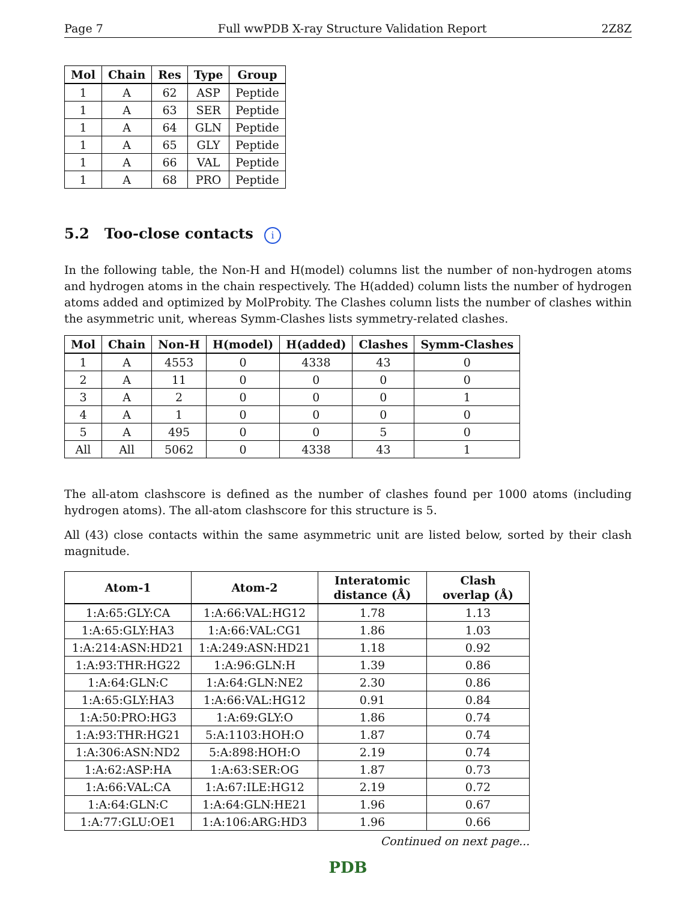Page 7 Full wwPDB X-ray Structure Validation Report 2Z8Z
| Mol | Chain | Res | Type | Group |
| --- | --- | --- | --- | --- |
| 1 | A | 62 | ASP | Peptide |
| 1 | A | 63 | SER | Peptide |
| 1 | A | 64 | GLN | Peptide |
| 1 | A | 65 | GLY | Peptide |
| 1 | A | 66 | VAL | Peptide |
| 1 | A | 68 | PRO | Peptide |
5.2 Too-close contacts i
In the following table, the Non-H and H(model) columns list the number of non-hydrogen atoms and hydrogen atoms in the chain respectively. The H(added) column lists the number of hydrogen atoms added and optimized by MolProbity. The Clashes column lists the number of clashes within the asymmetric unit, whereas Symm-Clashes lists symmetry-related clashes.
| Mol | Chain | Non-H | H(model) | H(added) | Clashes | Symm-Clashes |
| --- | --- | --- | --- | --- | --- | --- |
| 1 | A | 4553 | 0 | 4338 | 43 | 0 |
| 2 | A | 11 | 0 | 0 | 0 | 0 |
| 3 | A | 2 | 0 | 0 | 0 | 1 |
| 4 | A | 1 | 0 | 0 | 0 | 0 |
| 5 | A | 495 | 0 | 0 | 5 | 0 |
| All | All | 5062 | 0 | 4338 | 43 | 1 |
The all-atom clashscore is defined as the number of clashes found per 1000 atoms (including hydrogen atoms). The all-atom clashscore for this structure is 5.
All (43) close contacts within the same asymmetric unit are listed below, sorted by their clash magnitude.
| Atom-1 | Atom-2 | Interatomic distance (Å) | Clash overlap (Å) |
| --- | --- | --- | --- |
| 1:A:65:GLY:CA | 1:A:66:VAL:HG12 | 1.78 | 1.13 |
| 1:A:65:GLY:HA3 | 1:A:66:VAL:CG1 | 1.86 | 1.03 |
| 1:A:214:ASN:HD21 | 1:A:249:ASN:HD21 | 1.18 | 0.92 |
| 1:A:93:THR:HG22 | 1:A:96:GLN:H | 1.39 | 0.86 |
| 1:A:64:GLN:C | 1:A:64:GLN:NE2 | 2.30 | 0.86 |
| 1:A:65:GLY:HA3 | 1:A:66:VAL:HG12 | 0.91 | 0.84 |
| 1:A:50:PRO:HG3 | 1:A:69:GLY:O | 1.86 | 0.74 |
| 1:A:93:THR:HG21 | 5:A:1103:HOH:O | 1.87 | 0.74 |
| 1:A:306:ASN:ND2 | 5:A:898:HOH:O | 2.19 | 0.74 |
| 1:A:62:ASP:HA | 1:A:63:SER:OG | 1.87 | 0.73 |
| 1:A:66:VAL:CA | 1:A:67:ILE:HG12 | 2.19 | 0.72 |
| 1:A:64:GLN:C | 1:A:64:GLN:HE21 | 1.96 | 0.67 |
| 1:A:77:GLU:OE1 | 1:A:106:ARG:HD3 | 1.96 | 0.66 |
Continued on next page...
PDB